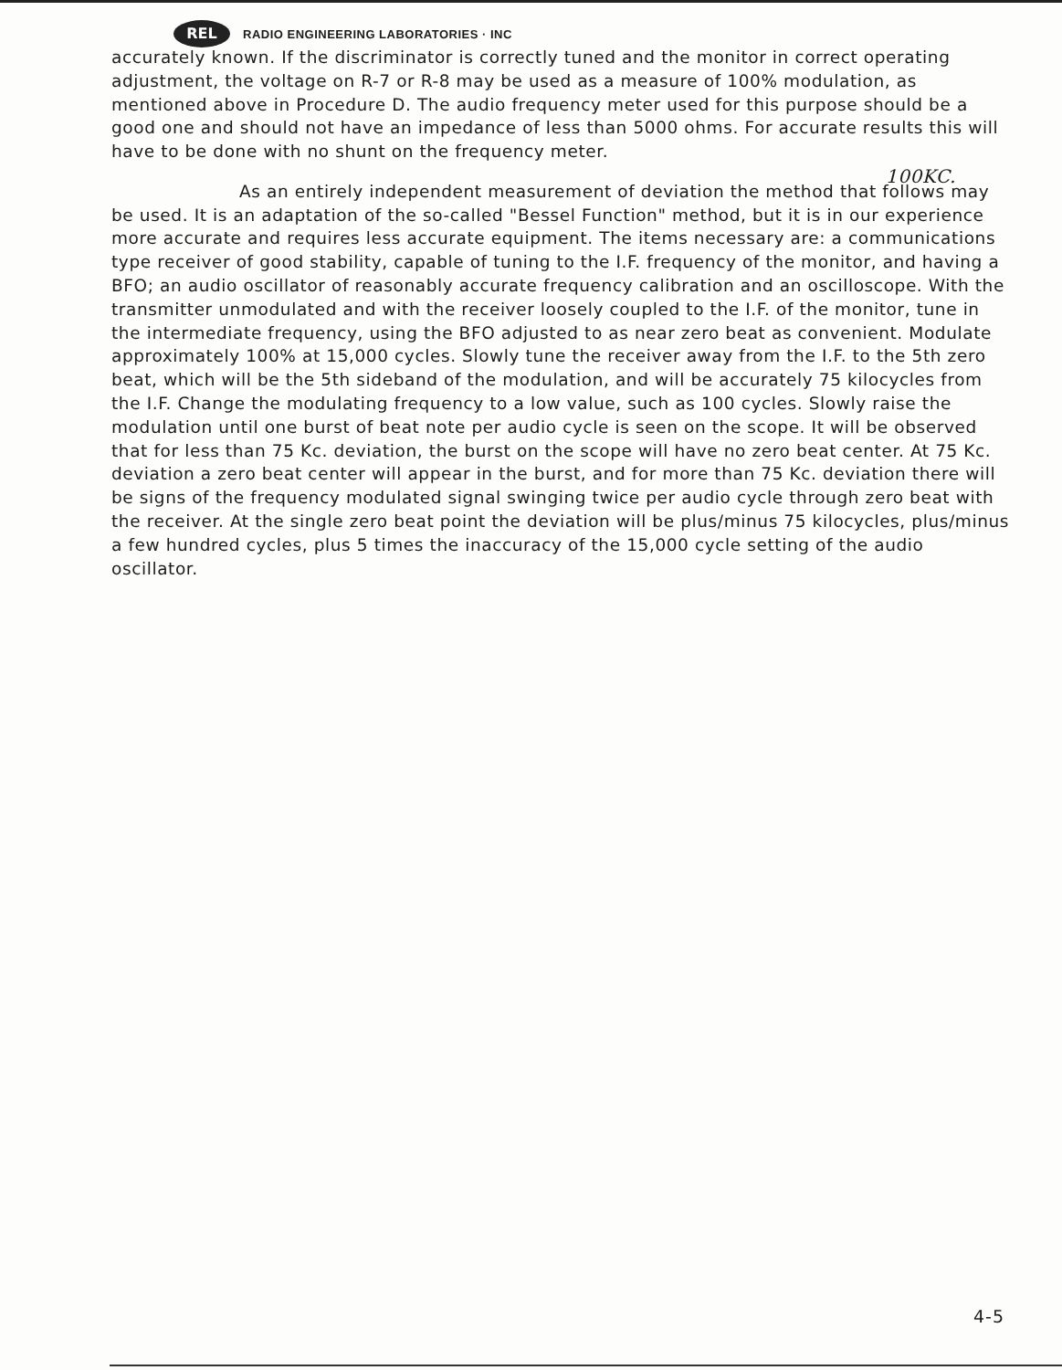REL
RADIO ENGINEERING LABORATORIES · INC
accurately known. If the discriminator is correctly tuned and the monitor in correct operating adjustment, the voltage on R-7 or R-8 may be used as a measure of 100% modulation, as mentioned above in Procedure D. The audio frequency meter used for this purpose should be a good one and should not have an impedance of less than 5000 ohms. For accurate results this will have to be done with no shunt on the frequency meter.
100KC.
As an entirely independent measurement of deviation the method that follows may be used. It is an adaptation of the so-called "Bessel Function" method, but it is in our experience more accurate and requires less accurate equipment. The items necessary are: a communications type receiver of good stability, capable of tuning to the I.F. frequency of the monitor, and having a BFO; an audio oscillator of reasonably accurate frequency calibration and an oscilloscope. With the transmitter unmodulated and with the receiver loosely coupled to the I.F. of the monitor, tune in the intermediate frequency, using the BFO adjusted to as near zero beat as convenient. Modulate approximately 100% at 15,000 cycles. Slowly tune the receiver away from the I.F. to the 5th zero beat, which will be the 5th sideband of the modulation, and will be accurately 75 kilocycles from the I.F. Change the modulating frequency to a low value, such as 100 cycles. Slowly raise the modulation until one burst of beat note per audio cycle is seen on the scope. It will be observed that for less than 75 Kc. deviation, the burst on the scope will have no zero beat center. At 75 Kc. deviation a zero beat center will appear in the burst, and for more than 75 Kc. deviation there will be signs of the frequency modulated signal swinging twice per audio cycle through zero beat with the receiver. At the single zero beat point the deviation will be plus/minus 75 kilocycles, plus/minus a few hundred cycles, plus 5 times the inaccuracy of the 15,000 cycle setting of the audio oscillator.
4-5